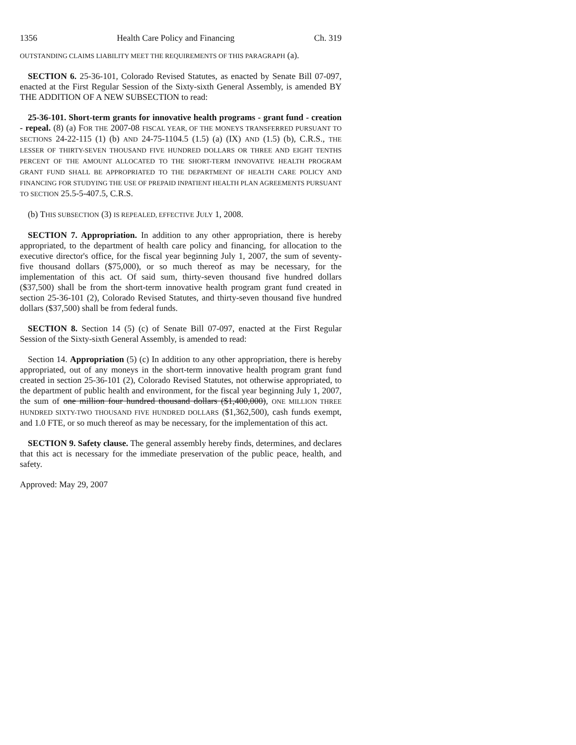1356 Health Care Policy and Financing Ch. 319
OUTSTANDING CLAIMS LIABILITY MEET THE REQUIREMENTS OF THIS PARAGRAPH (a).
SECTION 6. 25-36-101, Colorado Revised Statutes, as enacted by Senate Bill 07-097, enacted at the First Regular Session of the Sixty-sixth General Assembly, is amended BY THE ADDITION OF A NEW SUBSECTION to read:
25-36-101. Short-term grants for innovative health programs - grant fund - creation - repeal. (8) (a) FOR THE 2007-08 FISCAL YEAR, OF THE MONEYS TRANSFERRED PURSUANT TO SECTIONS 24-22-115 (1) (b) AND 24-75-1104.5 (1.5) (a) (IX) AND (1.5) (b), C.R.S., THE LESSER OF THIRTY-SEVEN THOUSAND FIVE HUNDRED DOLLARS OR THREE AND EIGHT TENTHS PERCENT OF THE AMOUNT ALLOCATED TO THE SHORT-TERM INNOVATIVE HEALTH PROGRAM GRANT FUND SHALL BE APPROPRIATED TO THE DEPARTMENT OF HEALTH CARE POLICY AND FINANCING FOR STUDYING THE USE OF PREPAID INPATIENT HEALTH PLAN AGREEMENTS PURSUANT TO SECTION 25.5-5-407.5, C.R.S.
(b) THIS SUBSECTION (3) IS REPEALED, EFFECTIVE JULY 1, 2008.
SECTION 7. Appropriation. In addition to any other appropriation, there is hereby appropriated, to the department of health care policy and financing, for allocation to the executive director's office, for the fiscal year beginning July 1, 2007, the sum of seventy-five thousand dollars ($75,000), or so much thereof as may be necessary, for the implementation of this act. Of said sum, thirty-seven thousand five hundred dollars ($37,500) shall be from the short-term innovative health program grant fund created in section 25-36-101 (2), Colorado Revised Statutes, and thirty-seven thousand five hundred dollars ($37,500) shall be from federal funds.
SECTION 8. Section 14 (5) (c) of Senate Bill 07-097, enacted at the First Regular Session of the Sixty-sixth General Assembly, is amended to read:
Section 14. Appropriation (5) (c) In addition to any other appropriation, there is hereby appropriated, out of any moneys in the short-term innovative health program grant fund created in section 25-36-101 (2), Colorado Revised Statutes, not otherwise appropriated, to the department of public health and environment, for the fiscal year beginning July 1, 2007, the sum of one million four hundred thousand dollars ($1,400,000), ONE MILLION THREE HUNDRED SIXTY-TWO THOUSAND FIVE HUNDRED DOLLARS ($1,362,500), cash funds exempt, and 1.0 FTE, or so much thereof as may be necessary, for the implementation of this act.
SECTION 9. Safety clause. The general assembly hereby finds, determines, and declares that this act is necessary for the immediate preservation of the public peace, health, and safety.
Approved: May 29, 2007